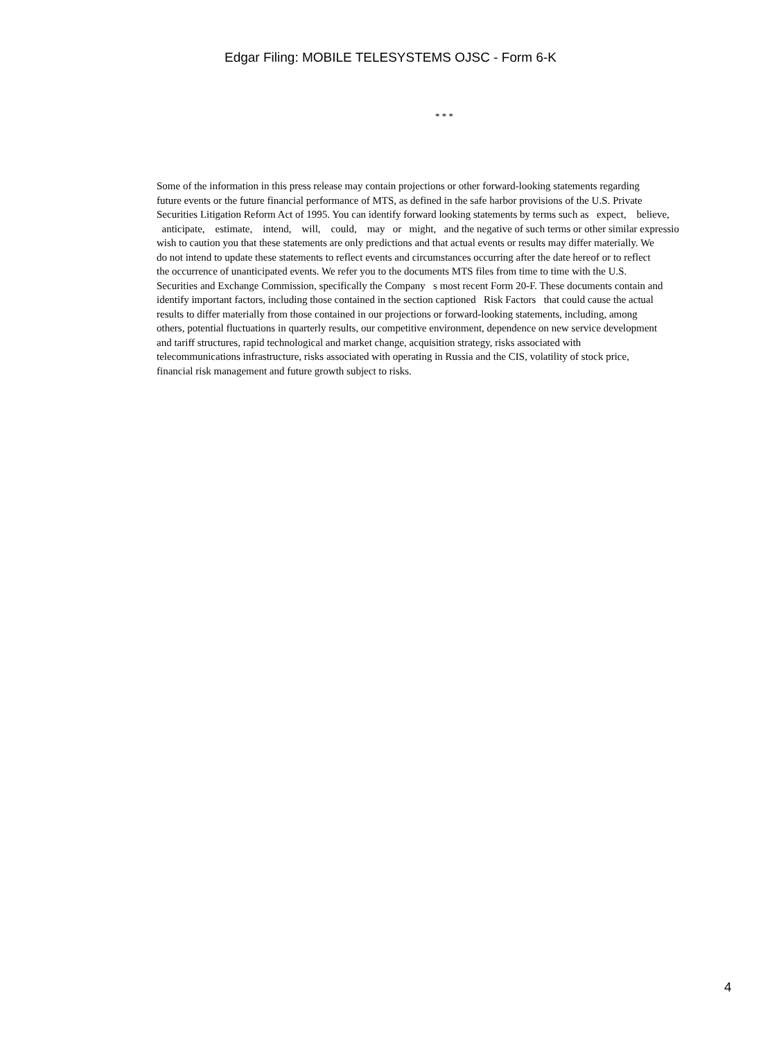Edgar Filing: MOBILE TELESYSTEMS OJSC - Form 6-K
* * *
Some of the information in this press release may contain projections or other forward-looking statements regarding
future events or the future financial performance of MTS, as defined in the safe harbor provisions of the U.S. Private
Securities Litigation Reform Act of 1995. You can identify forward looking statements by terms such as expect, believe,
anticipate, estimate, intend, will, could, may or might, and the negative of such terms or other similar expressio
wish to caution you that these statements are only predictions and that actual events or results may differ materially. We
do not intend to update these statements to reflect events and circumstances occurring after the date hereof or to reflect
the occurrence of unanticipated events. We refer you to the documents MTS files from time to time with the U.S.
Securities and Exchange Commission, specifically the Company s most recent Form 20-F. These documents contain and
identify important factors, including those contained in the section captioned Risk Factors that could cause the actual
results to differ materially from those contained in our projections or forward-looking statements, including, among
others, potential fluctuations in quarterly results, our competitive environment, dependence on new service development
and tariff structures, rapid technological and market change, acquisition strategy, risks associated with
telecommunications infrastructure, risks associated with operating in Russia and the CIS, volatility of stock price,
financial risk management and future growth subject to risks.
4